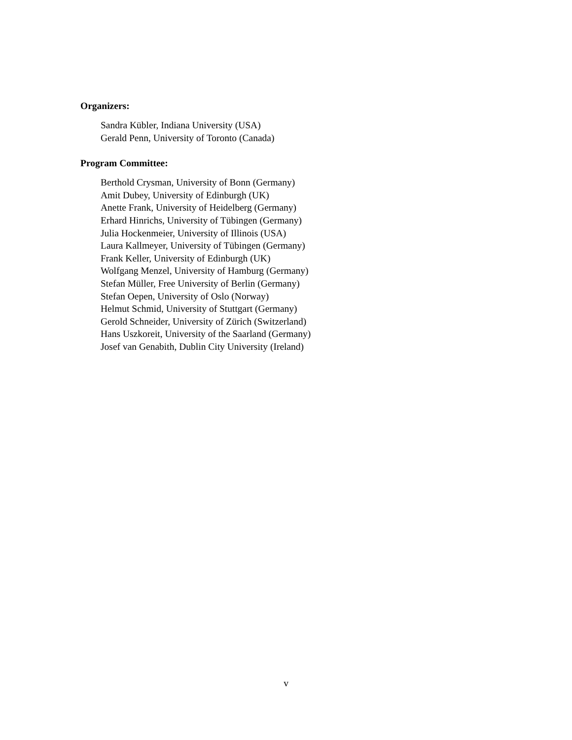Organizers:
Sandra Kübler, Indiana University (USA)
Gerald Penn, University of Toronto (Canada)
Program Committee:
Berthold Crysman, University of Bonn (Germany)
Amit Dubey, University of Edinburgh (UK)
Anette Frank, University of Heidelberg (Germany)
Erhard Hinrichs, University of Tübingen (Germany)
Julia Hockenmeier, University of Illinois (USA)
Laura Kallmeyer, University of Tübingen (Germany)
Frank Keller, University of Edinburgh (UK)
Wolfgang Menzel, University of Hamburg (Germany)
Stefan Müller, Free University of Berlin (Germany)
Stefan Oepen, University of Oslo (Norway)
Helmut Schmid, University of Stuttgart (Germany)
Gerold Schneider, University of Zürich (Switzerland)
Hans Uszkoreit, University of the Saarland (Germany)
Josef van Genabith, Dublin City University (Ireland)
v